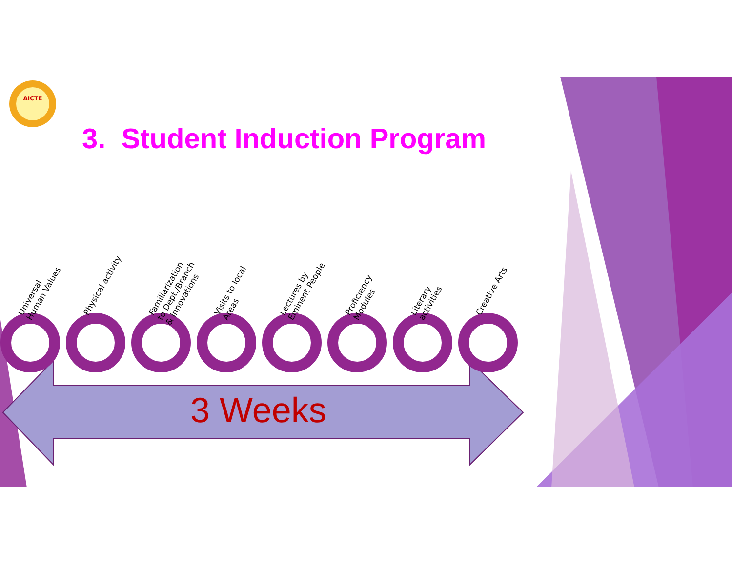AICTE
3. Student Induction Program
Universal
Human Values
Physical activity
Familiarization
to Dept./Branch
& Innovations
Visits to local
Areas
Lectures by
Eminent People
Proficiency
Modules
Literary
activities
Creative Arts
3 Weeks